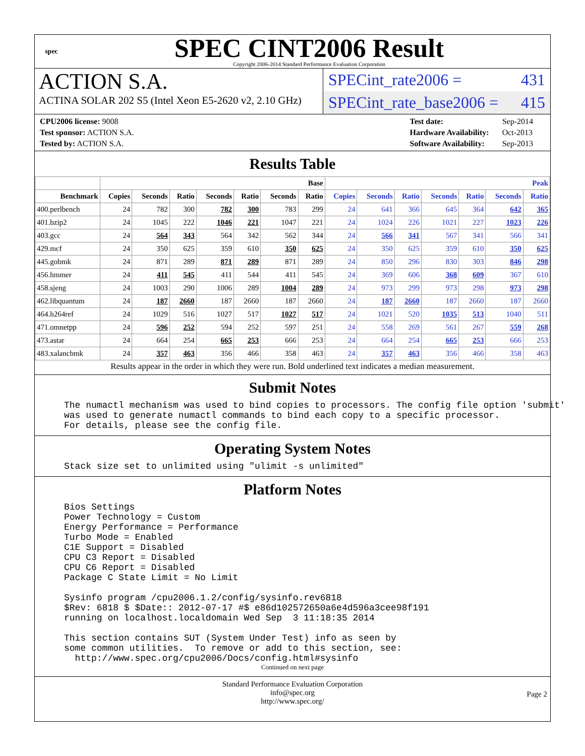spec
SPEC CINT2006 Result
Copyright 2006-2014 Standard Performance Evaluation Corporation
ACTION S.A.
ACTINA SOLAR 202 S5 (Intel Xeon E5-2620 v2, 2.10 GHz)
SPECint_rate2006 = 431
SPECint_rate_base2006 = 415
| CPU2006 license: 9008 |
| Test sponsor: ACTION S.A. |
| Tested by: ACTION S.A. |
| Test date: | Sep-2014 |
| Hardware Availability: | Oct-2013 |
| Software Availability: | Sep-2013 |
Results Table
| | Base | | | | | | | Peak | | | | | | |
| --- | --- | --- | --- | --- | --- | --- | --- | --- | --- | --- | --- | --- | --- | --- |
| Benchmark | Copies | Seconds | Ratio | Seconds | Ratio | Seconds | Ratio | Copies | Seconds | Ratio | Seconds | Ratio | Seconds | Ratio |
| 400.perlbench | 24 | 782 | 300 | 782 | 300 | 783 | 299 | 24 | 641 | 366 | 645 | 364 | 642 | 365 |
| 401.bzip2 | 24 | 1045 | 222 | 1046 | 221 | 1047 | 221 | 24 | 1024 | 226 | 1021 | 227 | 1023 | 226 |
| 403.gcc | 24 | 564 | 343 | 564 | 342 | 562 | 344 | 24 | 566 | 341 | 567 | 341 | 566 | 341 |
| 429.mcf | 24 | 350 | 625 | 359 | 610 | 350 | 625 | 24 | 350 | 625 | 359 | 610 | 350 | 625 |
| 445.gobmk | 24 | 871 | 289 | 871 | 289 | 871 | 289 | 24 | 850 | 296 | 830 | 303 | 846 | 298 |
| 456.hmmer | 24 | 411 | 545 | 411 | 544 | 411 | 545 | 24 | 369 | 606 | 368 | 609 | 367 | 610 |
| 458.sjeng | 24 | 1003 | 290 | 1006 | 289 | 1004 | 289 | 24 | 973 | 299 | 973 | 298 | 973 | 298 |
| 462.libquantum | 24 | 187 | 2660 | 187 | 2660 | 187 | 2660 | 24 | 187 | 2660 | 187 | 2660 | 187 | 2660 |
| 464.h264ref | 24 | 1029 | 516 | 1027 | 517 | 1027 | 517 | 24 | 1021 | 520 | 1035 | 513 | 1040 | 511 |
| 471.omnetpp | 24 | 596 | 252 | 594 | 252 | 597 | 251 | 24 | 558 | 269 | 561 | 267 | 559 | 268 |
| 473.astar | 24 | 664 | 254 | 665 | 253 | 666 | 253 | 24 | 664 | 254 | 665 | 253 | 666 | 253 |
| 483.xalancbmk | 24 | 357 | 463 | 356 | 466 | 358 | 463 | 24 | 357 | 463 | 356 | 466 | 358 | 463 |
Results appear in the order in which they were run. Bold underlined text indicates a median measurement.
Submit Notes
The numactl mechanism was used to bind copies to processors. The config file option 'submit' was used to generate numactl commands to bind each copy to a specific processor. For details, please see the config file.
Operating System Notes
Stack size set to unlimited using "ulimit -s unlimited"
Platform Notes
Bios Settings Power Technology = Custom Energy Performance = Performance Turbo Mode = Enabled C1E Support = Disabled CPU C3 Report = Disabled CPU C6 Report = Disabled Package C State Limit = No Limit Sysinfo program /cpu2006.1.2/config/sysinfo.rev6818 $Rev: 6818 $ $Date:: 2012-07-17 #$ e86d102572650a6e4d596a3cee98f191 running on localhost.localdomain Wed Sep 3 11:18:35 2014 This section contains SUT (System Under Test) info as seen by some common utilities. To remove or add to this section, see: http://www.spec.org/cpu2006/Docs/config.html#sysinfo
Continued on next page
Standard Performance Evaluation Corporation
info@spec.org
http://www.spec.org/
Page 2